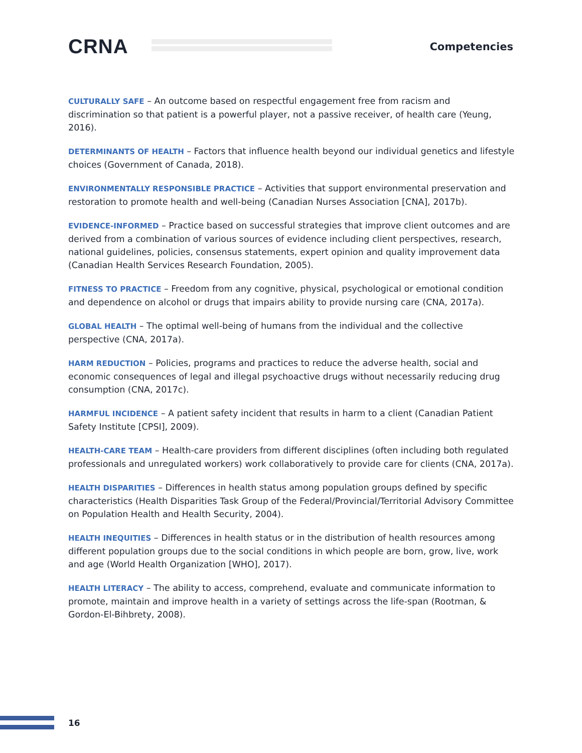CRNA
Competencies
CULTURALLY SAFE – An outcome based on respectful engagement free from racism and discrimination so that patient is a powerful player, not a passive receiver, of health care (Yeung, 2016).
DETERMINANTS OF HEALTH – Factors that influence health beyond our individual genetics and lifestyle choices (Government of Canada, 2018).
ENVIRONMENTALLY RESPONSIBLE PRACTICE – Activities that support environmental preservation and restoration to promote health and well-being (Canadian Nurses Association [CNA], 2017b).
EVIDENCE-INFORMED – Practice based on successful strategies that improve client outcomes and are derived from a combination of various sources of evidence including client perspectives, research, national guidelines, policies, consensus statements, expert opinion and quality improvement data (Canadian Health Services Research Foundation, 2005).
FITNESS TO PRACTICE – Freedom from any cognitive, physical, psychological or emotional condition and dependence on alcohol or drugs that impairs ability to provide nursing care (CNA, 2017a).
GLOBAL HEALTH – The optimal well-being of humans from the individual and the collective perspective (CNA, 2017a).
HARM REDUCTION – Policies, programs and practices to reduce the adverse health, social and economic consequences of legal and illegal psychoactive drugs without necessarily reducing drug consumption (CNA, 2017c).
HARMFUL INCIDENCE – A patient safety incident that results in harm to a client (Canadian Patient Safety Institute [CPSI], 2009).
HEALTH-CARE TEAM – Health-care providers from different disciplines (often including both regulated professionals and unregulated workers) work collaboratively to provide care for clients (CNA, 2017a).
HEALTH DISPARITIES – Differences in health status among population groups defined by specific characteristics (Health Disparities Task Group of the Federal/Provincial/Territorial Advisory Committee on Population Health and Health Security, 2004).
HEALTH INEQUITIES – Differences in health status or in the distribution of health resources among different population groups due to the social conditions in which people are born, grow, live, work and age (World Health Organization [WHO], 2017).
HEALTH LITERACY – The ability to access, comprehend, evaluate and communicate information to promote, maintain and improve health in a variety of settings across the life-span (Rootman, & Gordon-El-Bihbrety, 2008).
16